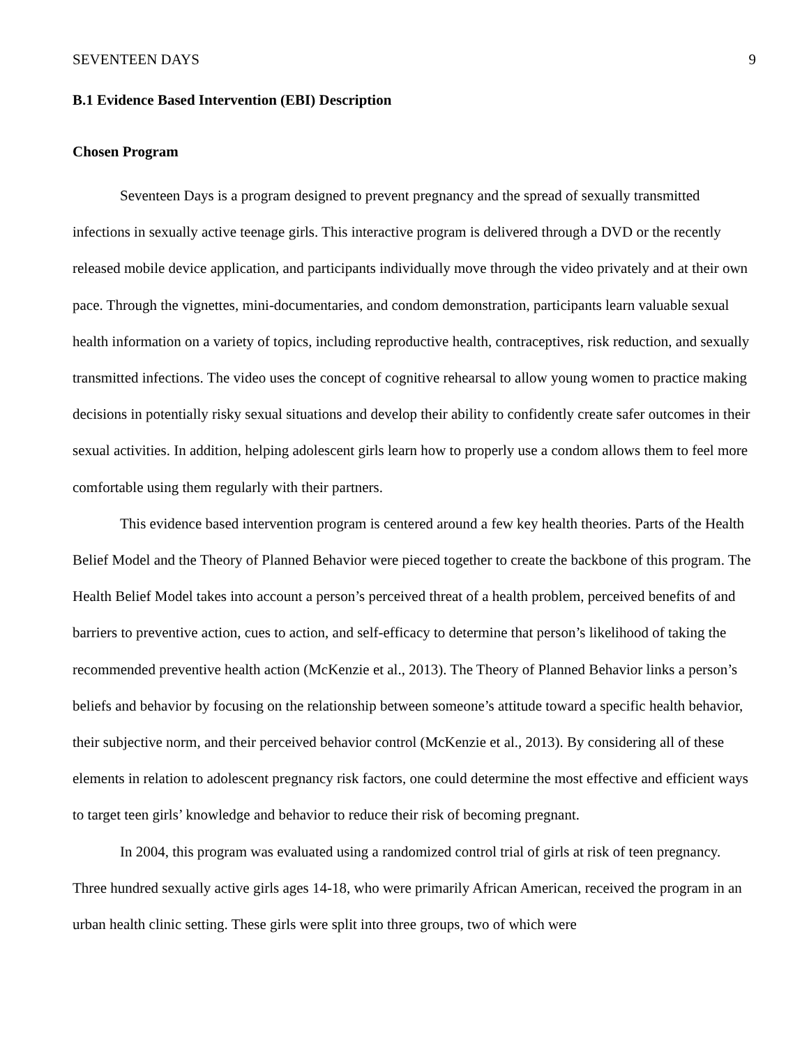SEVENTEEN DAYS 9
B.1 Evidence Based Intervention (EBI) Description
Chosen Program
Seventeen Days is a program designed to prevent pregnancy and the spread of sexually transmitted infections in sexually active teenage girls. This interactive program is delivered through a DVD or the recently released mobile device application, and participants individually move through the video privately and at their own pace. Through the vignettes, mini-documentaries, and condom demonstration, participants learn valuable sexual health information on a variety of topics, including reproductive health, contraceptives, risk reduction, and sexually transmitted infections. The video uses the concept of cognitive rehearsal to allow young women to practice making decisions in potentially risky sexual situations and develop their ability to confidently create safer outcomes in their sexual activities. In addition, helping adolescent girls learn how to properly use a condom allows them to feel more comfortable using them regularly with their partners.
This evidence based intervention program is centered around a few key health theories. Parts of the Health Belief Model and the Theory of Planned Behavior were pieced together to create the backbone of this program. The Health Belief Model takes into account a person’s perceived threat of a health problem, perceived benefits of and barriers to preventive action, cues to action, and self-efficacy to determine that person’s likelihood of taking the recommended preventive health action (McKenzie et al., 2013). The Theory of Planned Behavior links a person’s beliefs and behavior by focusing on the relationship between someone’s attitude toward a specific health behavior, their subjective norm, and their perceived behavior control (McKenzie et al., 2013). By considering all of these elements in relation to adolescent pregnancy risk factors, one could determine the most effective and efficient ways to target teen girls’ knowledge and behavior to reduce their risk of becoming pregnant.
In 2004, this program was evaluated using a randomized control trial of girls at risk of teen pregnancy. Three hundred sexually active girls ages 14-18, who were primarily African American, received the program in an urban health clinic setting. These girls were split into three groups, two of which were